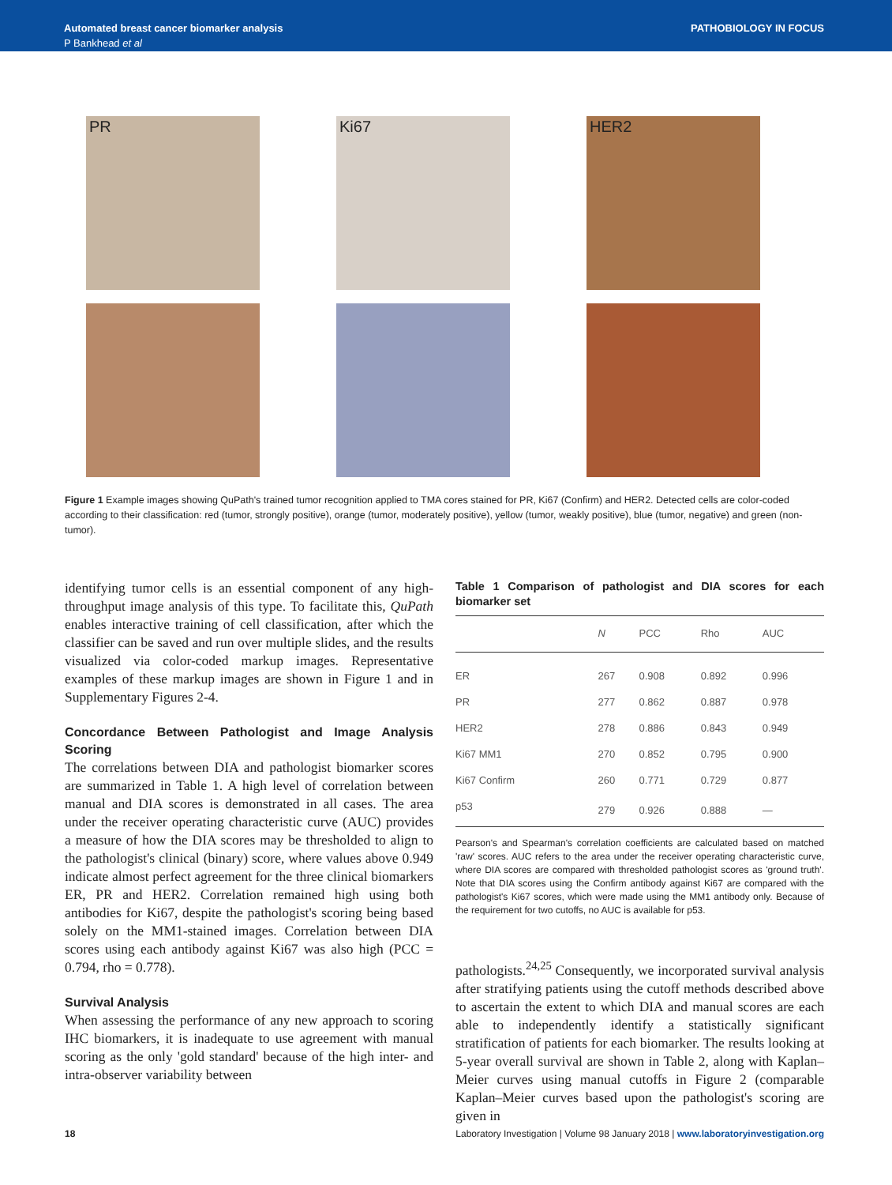Automated breast cancer biomarker analysis
P Bankhead et al
PATHOBIOLOGY IN FOCUS
PR
Ki67
HER2
Figure 1 Example images showing QuPath's trained tumor recognition applied to TMA cores stained for PR, Ki67 (Confirm) and HER2. Detected cells are color-coded according to their classification: red (tumor, strongly positive), orange (tumor, moderately positive), yellow (tumor, weakly positive), blue (tumor, negative) and green (non-tumor).
identifying tumor cells is an essential component of any high-throughput image analysis of this type. To facilitate this, QuPath enables interactive training of cell classification, after which the classifier can be saved and run over multiple slides, and the results visualized via color-coded markup images. Representative examples of these markup images are shown in Figure 1 and in Supplementary Figures 2-4.
Concordance Between Pathologist and Image Analysis Scoring
The correlations between DIA and pathologist biomarker scores are summarized in Table 1. A high level of correlation between manual and DIA scores is demonstrated in all cases. The area under the receiver operating characteristic curve (AUC) provides a measure of how the DIA scores may be thresholded to align to the pathologist's clinical (binary) score, where values above 0.949 indicate almost perfect agreement for the three clinical biomarkers ER, PR and HER2. Correlation remained high using both antibodies for Ki67, despite the pathologist's scoring being based solely on the MM1-stained images. Correlation between DIA scores using each antibody against Ki67 was also high (PCC = 0.794, rho = 0.778).
Survival Analysis
When assessing the performance of any new approach to scoring IHC biomarkers, it is inadequate to use agreement with manual scoring as the only 'gold standard' because of the high inter- and intra-observer variability between
Table 1 Comparison of pathologist and DIA scores for each biomarker set
| | N | PCC | Rho | AUC |
| --- | --- | --- | --- | --- |
| ER | 267 | 0.908 | 0.892 | 0.996 |
| PR | 277 | 0.862 | 0.887 | 0.978 |
| HER2 | 278 | 0.886 | 0.843 | 0.949 |
| Ki67 MM1 | 270 | 0.852 | 0.795 | 0.900 |
| Ki67 Confirm | 260 | 0.771 | 0.729 | 0.877 |
| p53 | 279 | 0.926 | 0.888 | — |
Pearson's and Spearman's correlation coefficients are calculated based on matched 'raw' scores. AUC refers to the area under the receiver operating characteristic curve, where DIA scores are compared with thresholded pathologist scores as 'ground truth'. Note that DIA scores using the Confirm antibody against Ki67 are compared with the pathologist's Ki67 scores, which were made using the MM1 antibody only. Because of the requirement for two cutoffs, no AUC is available for p53.
pathologists.<sup>24,25</sup> Consequently, we incorporated survival analysis after stratifying patients using the cutoff methods described above to ascertain the extent to which DIA and manual scores are each able to independently identify a statistically significant stratification of patients for each biomarker. The results looking at 5-year overall survival are shown in Table 2, along with Kaplan–Meier curves using manual cutoffs in Figure 2 (comparable Kaplan–Meier curves based upon the pathologist's scoring are given in
18 Laboratory Investigation | Volume 98 January 2018 | www.laboratoryinvestigation.org